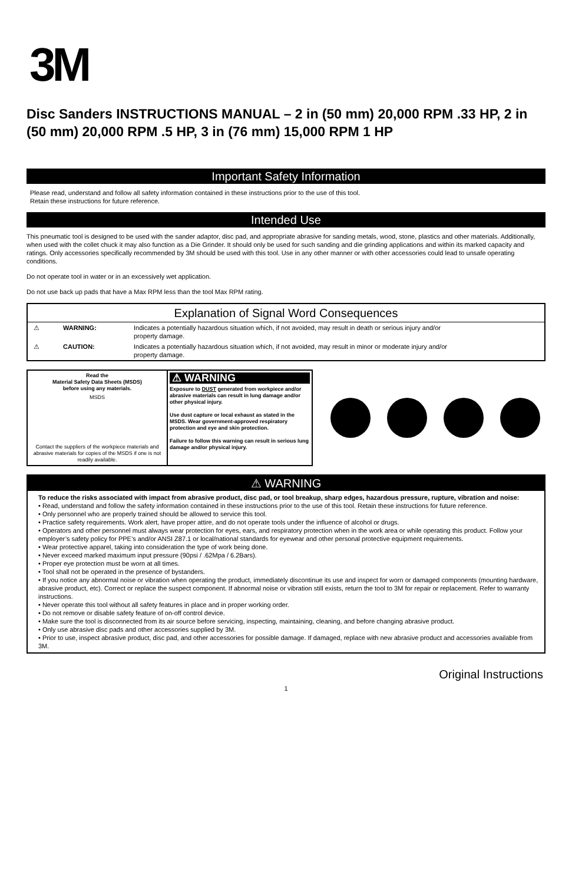3M
Disc Sanders INSTRUCTIONS MANUAL – 2 in (50 mm) 20,000 RPM .33 HP, 2 in (50 mm) 20,000 RPM .5 HP, 3 in (76 mm) 15,000 RPM 1 HP
Important Safety Information
Please read, understand and follow all safety information contained in these instructions prior to the use of this tool.
Retain these instructions for future reference.
Intended Use
This pneumatic tool is designed to be used with the sander adaptor, disc pad, and appropriate abrasive for sanding metals, wood, stone, plastics and other materials. Additionally, when used with the collet chuck it may also function as a Die Grinder. It should only be used for such sanding and die grinding applications and within its marked capacity and ratings. Only accessories specifically recommended by 3M should be used with this tool. Use in any other manner or with other accessories could lead to unsafe operating conditions.
Do not operate tool in water or in an excessively wet application.
Do not use back up pads that have a Max RPM less than the tool Max RPM rating.
Explanation of Signal Word Consequences
⚠ WARNING: Indicates a potentially hazardous situation which, if not avoided, may result in death or serious injury and/or property damage.
⚠ CAUTION: Indicates a potentially hazardous situation which, if not avoided, may result in minor or moderate injury and/or property damage.
Read the
Material Safety Data Sheets (MSDS)
before using any materials.
MSDS
Contact the suppliers of the workpiece materials and abrasive materials for copies of the MSDS if one is not readily available.
⚠ WARNING
Exposure to DUST generated from workpiece and/or abrasive materials can result in lung damage and/or other physical injury.
Use dust capture or local exhaust as stated in the MSDS. Wear government-approved respiratory protection and eye and skin protection.
Failure to follow this warning can result in serious lung damage and/or physical injury.
⚠ WARNING
To reduce the risks associated with impact from abrasive product, disc pad, or tool breakup, sharp edges, hazardous pressure, rupture, vibration and noise:
• Read, understand and follow the safety information contained in these instructions prior to the use of this tool. Retain these instructions for future reference.
• Only personnel who are properly trained should be allowed to service this tool.
• Practice safety requirements. Work alert, have proper attire, and do not operate tools under the influence of alcohol or drugs.
• Operators and other personnel must always wear protection for eyes, ears, and respiratory protection when in the work area or while operating this product. Follow your employer’s safety policy for PPE’s and/or ANSI Z87.1 or local/national standards for eyewear and other personal protective equipment requirements.
• Wear protective apparel, taking into consideration the type of work being done.
• Never exceed marked maximum input pressure (90psi / .62Mpa / 6.2Bars).
• Proper eye protection must be worn at all times.
• Tool shall not be operated in the presence of bystanders.
• If you notice any abnormal noise or vibration when operating the product, immediately discontinue its use and inspect for worn or damaged components (mounting hardware, abrasive product, etc). Correct or replace the suspect component. If abnormal noise or vibration still exists, return the tool to 3M for repair or replacement. Refer to warranty instructions.
• Never operate this tool without all safety features in place and in proper working order.
• Do not remove or disable safety feature of on-off control device.
• Make sure the tool is disconnected from its air source before servicing, inspecting, maintaining, cleaning, and before changing abrasive product.
• Only use abrasive disc pads and other accessories supplied by 3M.
• Prior to use, inspect abrasive product, disc pad, and other accessories for possible damage. If damaged, replace with new abrasive product and accessories available from 3M.
Original Instructions
1